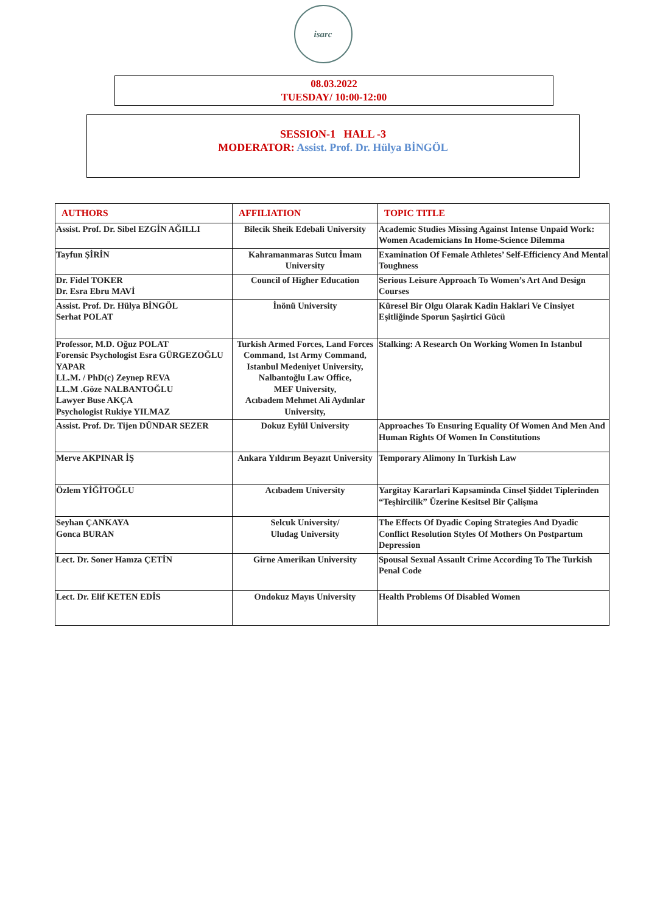isarc
08.03.2022
TUESDAY/ 10:00-12:00
SESSION-1 HALL -3
MODERATOR: Assist. Prof. Dr. Hülya BİNGÖL
| AUTHORS | AFFILIATION | TOPIC TITLE |
| --- | --- | --- |
| Assist. Prof. Dr. Sibel EZGİN AĞILLI | Bilecik Sheik Edebali University | Academic Studies Missing Against Intense Unpaid Work: Women Academicians In Home-Science Dilemma |
| Tayfun ŞİRİN | Kahramanmaras Sutcu İmam University | Examination Of Female Athletes’ Self-Efficiency And Mental Toughness |
| Dr. Fidel TOKER Dr. Esra Ebru MAVİ | Council of Higher Education | Serious Leisure Approach To Women’s Art And Design Courses |
| Assist. Prof. Dr. Hülya BİNGÖL Serhat POLAT | İnönü University | Küresel Bir Olgu Olarak Kadin Haklari Ve Cinsiyet Eşitliğinde Sporun Şaşirtici Gücü |
| Professor, M.D. Oğuz POLAT Forensic Psychologist Esra GÜRGEZOĞLU YAPAR LL.M. / PhD(c) Zeynep REVA LL.M .Göze NALBANTOĞLU Lawyer Buse AKÇA Psychologist Rukiye YILMAZ | Turkish Armed Forces, Land Forces Command, 1st Army Command, Istanbul Medeniyet University, Nalbantoğlu Law Office, MEF University, Acıbadem Mehmet Ali Aydınlar University, | Stalking: A Research On Working Women In Istanbul |
| Assist. Prof. Dr. Tijen DÜNDAR SEZER | Dokuz Eylül University | Approaches To Ensuring Equality Of Women And Men And Human Rights Of Women In Constitutions |
| Merve AKPINAR İŞ | Ankara Yıldırım Beyazıt University | Temporary Alimony In Turkish Law |
| Özlem YİĞİTOĞLU | Acıbadem University | Yargitay Kararlari Kapsaminda Cinsel Şiddet Tiplerinden “Teşhircilik” Üzerine Kesitsel Bir Çalişma |
| Seyhan ÇANKAYA Gonca BURAN | Selcuk University/ Uludag University | The Effects Of Dyadic Coping Strategies And Dyadic Conflict Resolution Styles Of Mothers On Postpartum Depression |
| Lect. Dr. Soner Hamza ÇETİN | Girne Amerikan University | Spousal Sexual Assault Crime According To The Turkish Penal Code |
| Lect. Dr. Elif KETEN EDİS | Ondokuz Mayıs University | Health Problems Of Disabled Women |